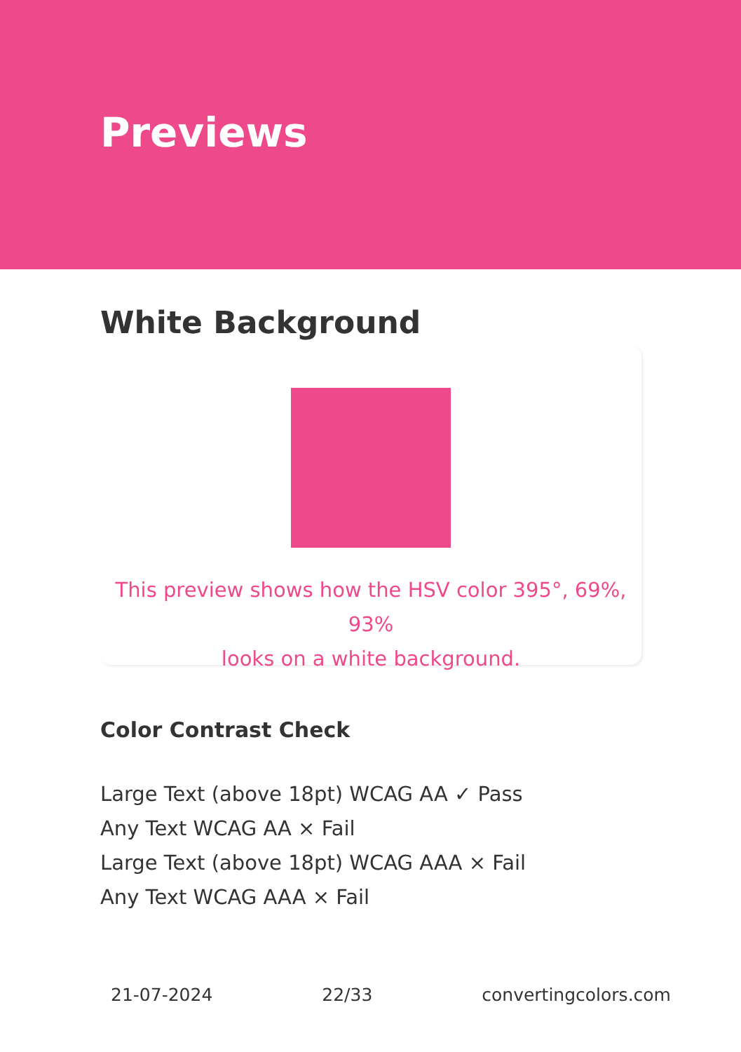Previews
White Background
This preview shows how the HSV color 395°, 69%, 93%
looks on a white background.
Color Contrast Check
Large Text (above 18pt) WCAG AA ✓ Pass
Any Text WCAG AA × Fail
Large Text (above 18pt) WCAG AAA × Fail
Any Text WCAG AAA × Fail
21-07-2024 22/33 convertingcolors.com